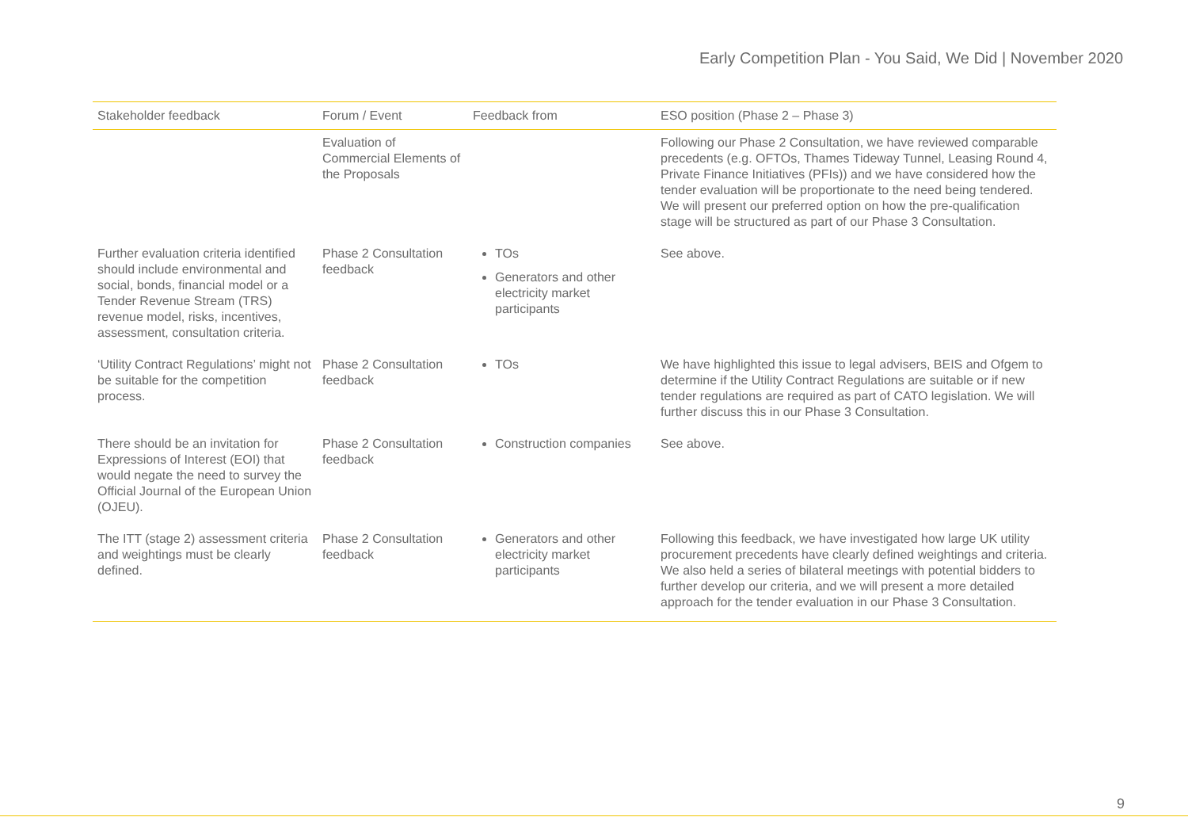Early Competition Plan - You Said, We Did | November 2020
| Stakeholder feedback | Forum / Event | Feedback from | ESO position (Phase 2 – Phase 3) |
| --- | --- | --- | --- |
| | Evaluation of Commercial Elements of the Proposals | | Following our Phase 2 Consultation, we have reviewed comparable precedents (e.g. OFTOs, Thames Tideway Tunnel, Leasing Round 4, Private Finance Initiatives (PFIs)) and we have considered how the tender evaluation will be proportionate to the need being tendered. We will present our preferred option on how the pre-qualification stage will be structured as part of our Phase 3 Consultation. |
| Further evaluation criteria identified should include environmental and social, bonds, financial model or a Tender Revenue Stream (TRS) revenue model, risks, incentives, assessment, consultation criteria. | Phase 2 Consultation feedback | TOs Generators and other electricity market participants | See above. |
| ‘Utility Contract Regulations’ might not be suitable for the competition process. | Phase 2 Consultation feedback | TOs | We have highlighted this issue to legal advisers, BEIS and Ofgem to determine if the Utility Contract Regulations are suitable or if new tender regulations are required as part of CATO legislation. We will further discuss this in our Phase 3 Consultation. |
| There should be an invitation for Expressions of Interest (EOI) that would negate the need to survey the Official Journal of the European Union (OJEU). | Phase 2 Consultation feedback | Construction companies | See above. |
| The ITT (stage 2) assessment criteria and weightings must be clearly defined. | Phase 2 Consultation feedback | Generators and other electricity market participants | Following this feedback, we have investigated how large UK utility procurement precedents have clearly defined weightings and criteria. We also held a series of bilateral meetings with potential bidders to further develop our criteria, and we will present a more detailed approach for the tender evaluation in our Phase 3 Consultation. |
9